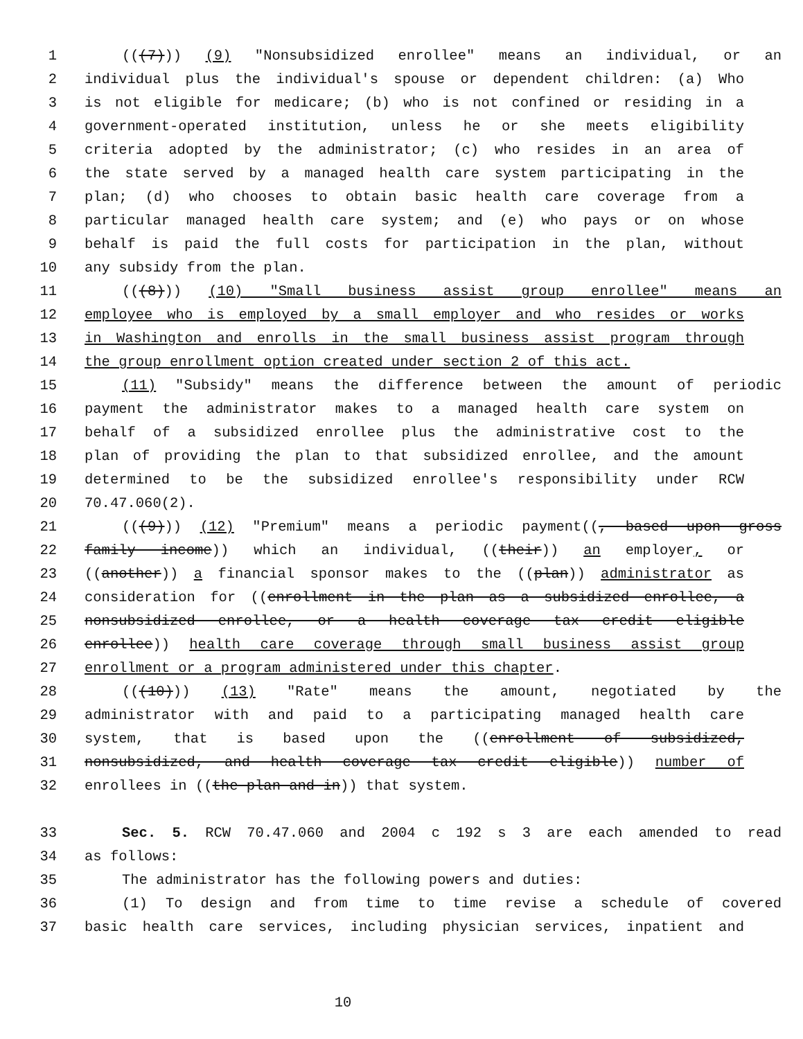1 (((7))) (9) "Nonsubsidized enrollee" means an individual, or an
2 individual plus the individual's spouse or dependent children: (a) Who
3 is not eligible for medicare; (b) who is not confined or residing in a
4 government-operated institution, unless he or she meets eligibility
5 criteria adopted by the administrator; (c) who resides in an area of
6 the state served by a managed health care system participating in the
7 plan; (d) who chooses to obtain basic health care coverage from a
8 particular managed health care system; and (e) who pays or on whose
9 behalf is paid the full costs for participation in the plan, without
10 any subsidy from the plan.
11 (((8))) (10) "Small business assist group enrollee" means an
12 employee who is employed by a small employer and who resides or works
13 in Washington and enrolls in the small business assist program through
14 the group enrollment option created under section 2 of this act.
15 (11) "Subsidy" means the difference between the amount of periodic
16 payment the administrator makes to a managed health care system on
17 behalf of a subsidized enrollee plus the administrative cost to the
18 plan of providing the plan to that subsidized enrollee, and the amount
19 determined to be the subsidized enrollee's responsibility under RCW
20 70.47.060(2).
21 (((9))) (12) "Premium" means a periodic payment((, based upon gross
22 family income)) which an individual, ((their)) an employer, or
23 ((another)) a financial sponsor makes to the ((plan)) administrator as
24 consideration for ((enrollment in the plan as a subsidized enrollee, a
25 nonsubsidized enrollee, or a health coverage tax credit eligible
26 enrollee)) health care coverage through small business assist group
27 enrollment or a program administered under this chapter.
28 (((10))) (13) "Rate" means the amount, negotiated by the
29 administrator with and paid to a participating managed health care
30 system, that is based upon the ((enrollment of subsidized,
31 nonsubsidized, and health coverage tax credit eligible)) number of
32 enrollees in ((the plan and in)) that system.
33 Sec. 5. RCW 70.47.060 and 2004 c 192 s 3 are each amended to read
34 as follows:
35 The administrator has the following powers and duties:
36 (1) To design and from time to time revise a schedule of covered
37 basic health care services, including physician services, inpatient and
10